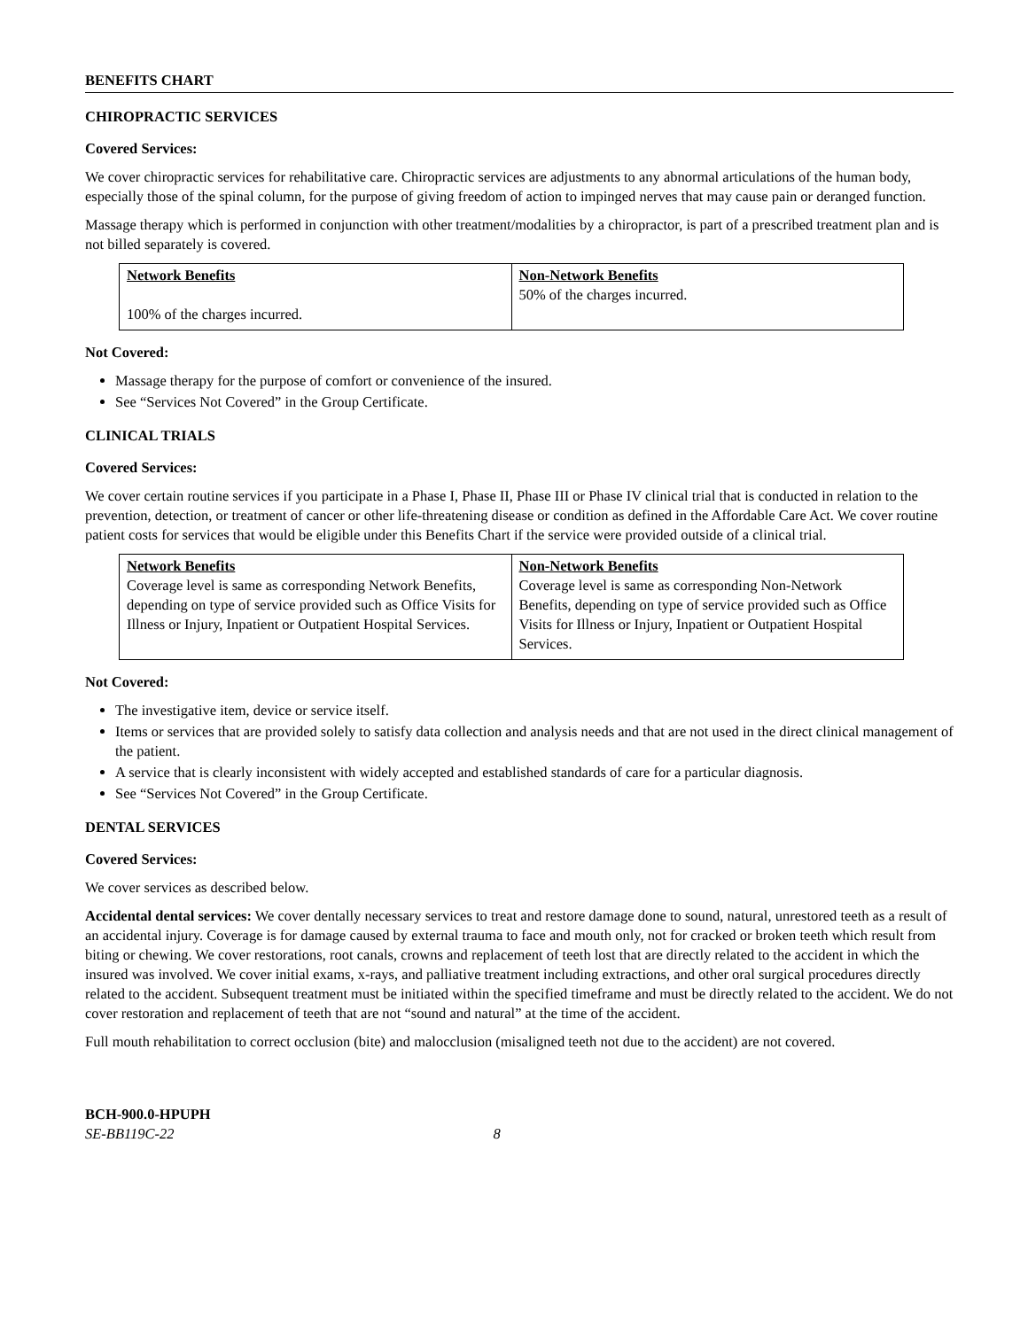BENEFITS CHART
CHIROPRACTIC SERVICES
Covered Services:
We cover chiropractic services for rehabilitative care. Chiropractic services are adjustments to any abnormal articulations of the human body, especially those of the spinal column, for the purpose of giving freedom of action to impinged nerves that may cause pain or deranged function.
Massage therapy which is performed in conjunction with other treatment/modalities by a chiropractor, is part of a prescribed treatment plan and is not billed separately is covered.
| Network Benefits 100% of the charges incurred. | Non-Network Benefits 50% of the charges incurred. |
Not Covered:
Massage therapy for the purpose of comfort or convenience of the insured.
See “Services Not Covered” in the Group Certificate.
CLINICAL TRIALS
Covered Services:
We cover certain routine services if you participate in a Phase I, Phase II, Phase III or Phase IV clinical trial that is conducted in relation to the prevention, detection, or treatment of cancer or other life-threatening disease or condition as defined in the Affordable Care Act. We cover routine patient costs for services that would be eligible under this Benefits Chart if the service were provided outside of a clinical trial.
| Network Benefits Coverage level is same as corresponding Network Benefits, depending on type of service provided such as Office Visits for Illness or Injury, Inpatient or Outpatient Hospital Services. | Non-Network Benefits Coverage level is same as corresponding Non-Network Benefits, depending on type of service provided such as Office Visits for Illness or Injury, Inpatient or Outpatient Hospital Services. |
Not Covered:
The investigative item, device or service itself.
Items or services that are provided solely to satisfy data collection and analysis needs and that are not used in the direct clinical management of the patient.
A service that is clearly inconsistent with widely accepted and established standards of care for a particular diagnosis.
See “Services Not Covered” in the Group Certificate.
DENTAL SERVICES
Covered Services:
We cover services as described below.
Accidental dental services: We cover dentally necessary services to treat and restore damage done to sound, natural, unrestored teeth as a result of an accidental injury. Coverage is for damage caused by external trauma to face and mouth only, not for cracked or broken teeth which result from biting or chewing. We cover restorations, root canals, crowns and replacement of teeth lost that are directly related to the accident in which the insured was involved. We cover initial exams, x-rays, and palliative treatment including extractions, and other oral surgical procedures directly related to the accident. Subsequent treatment must be initiated within the specified timeframe and must be directly related to the accident. We do not cover restoration and replacement of teeth that are not “sound and natural” at the time of the accident.
Full mouth rehabilitation to correct occlusion (bite) and malocclusion (misaligned teeth not due to the accident) are not covered.
BCH-900.0-HPUPH
SE-BB119C-22 8